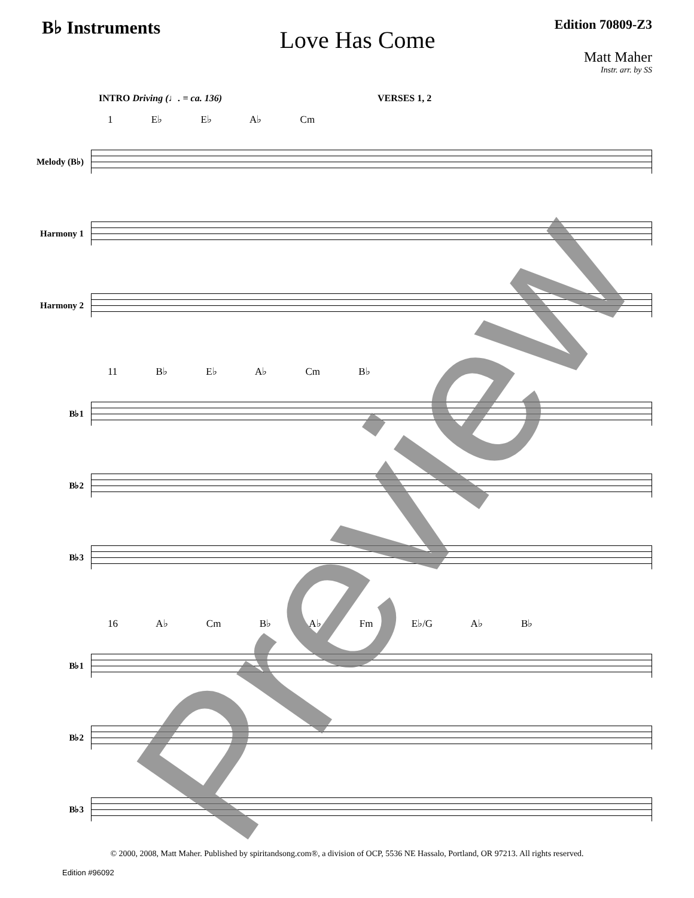B♭ Instruments
Love Has Come
Edition 70809-Z3
Matt Maher
Instr. arr. by SS
INTRO Driving (♩. = ca. 136) VERSES 1, 2
1 E♭ E♭ A♭ Cm
Melody (B♭)
Harmony 1
Harmony 2
11 B♭ E♭ A♭ Cm B♭
B♭1
B♭2
B♭3
16 A♭ Cm B♭ A♭ Fm E♭/G A♭ B♭
B♭1
B♭2
B♭3
Preview
© 2000, 2008, Matt Maher. Published by spiritandsong.com®, a division of OCP, 5536 NE Hassalo, Portland, OR 97213. All rights reserved.
Edition #96092